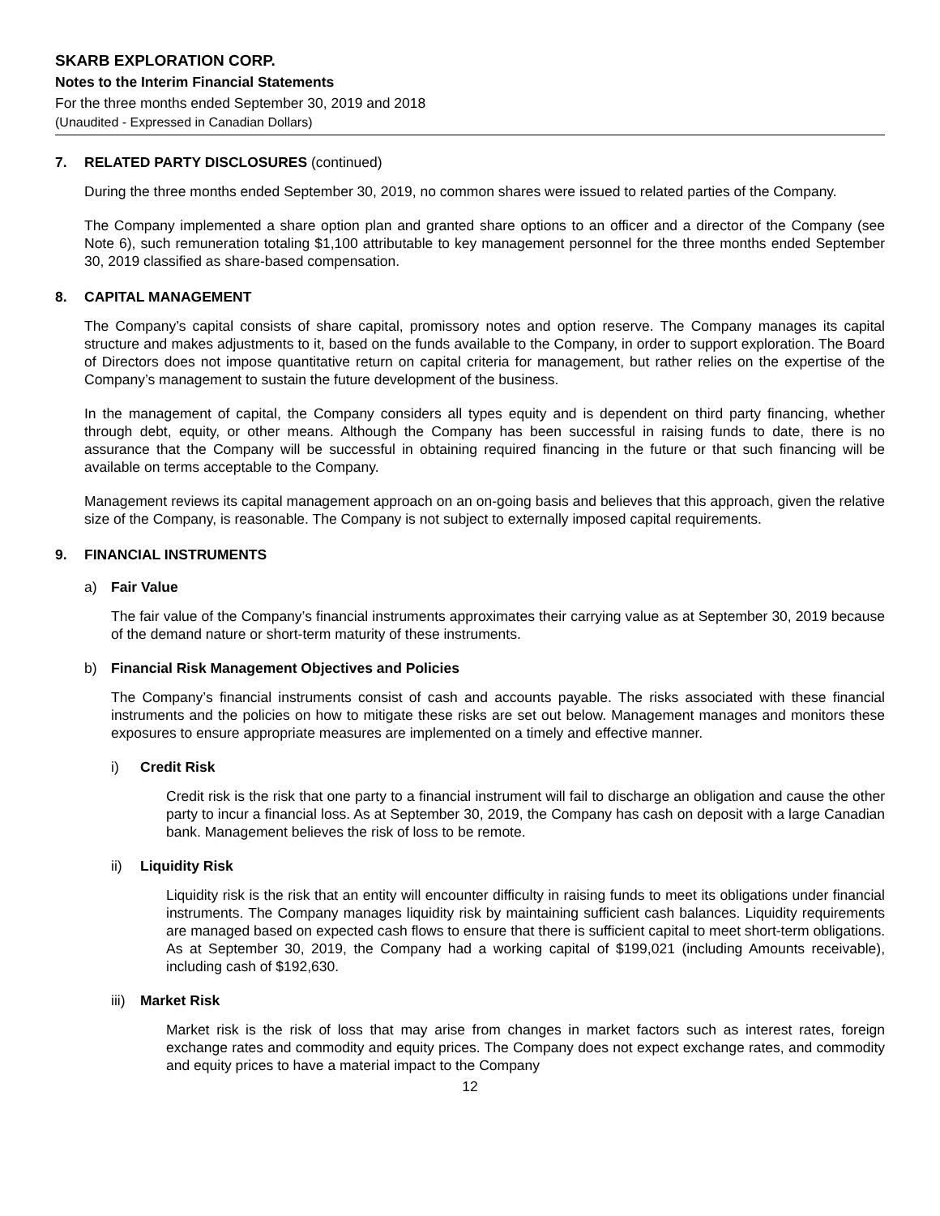SKARB EXPLORATION CORP.
Notes to the Interim Financial Statements
For the three months ended September 30, 2019 and 2018
(Unaudited - Expressed in Canadian Dollars)
7. RELATED PARTY DISCLOSURES (continued)
During the three months ended September 30, 2019, no common shares were issued to related parties of the Company.
The Company implemented a share option plan and granted share options to an officer and a director of the Company (see Note 6), such remuneration totaling $1,100 attributable to key management personnel for the three months ended September 30, 2019 classified as share-based compensation.
8. CAPITAL MANAGEMENT
The Company’s capital consists of share capital, promissory notes and option reserve. The Company manages its capital structure and makes adjustments to it, based on the funds available to the Company, in order to support exploration. The Board of Directors does not impose quantitative return on capital criteria for management, but rather relies on the expertise of the Company’s management to sustain the future development of the business.
In the management of capital, the Company considers all types equity and is dependent on third party financing, whether through debt, equity, or other means. Although the Company has been successful in raising funds to date, there is no assurance that the Company will be successful in obtaining required financing in the future or that such financing will be available on terms acceptable to the Company.
Management reviews its capital management approach on an on-going basis and believes that this approach, given the relative size of the Company, is reasonable. The Company is not subject to externally imposed capital requirements.
9. FINANCIAL INSTRUMENTS
a) Fair Value
The fair value of the Company’s financial instruments approximates their carrying value as at September 30, 2019 because of the demand nature or short-term maturity of these instruments.
b) Financial Risk Management Objectives and Policies
The Company’s financial instruments consist of cash and accounts payable. The risks associated with these financial instruments and the policies on how to mitigate these risks are set out below. Management manages and monitors these exposures to ensure appropriate measures are implemented on a timely and effective manner.
i) Credit Risk
Credit risk is the risk that one party to a financial instrument will fail to discharge an obligation and cause the other party to incur a financial loss. As at September 30, 2019, the Company has cash on deposit with a large Canadian bank. Management believes the risk of loss to be remote.
ii) Liquidity Risk
Liquidity risk is the risk that an entity will encounter difficulty in raising funds to meet its obligations under financial instruments. The Company manages liquidity risk by maintaining sufficient cash balances. Liquidity requirements are managed based on expected cash flows to ensure that there is sufficient capital to meet short-term obligations. As at September 30, 2019, the Company had a working capital of $199,021 (including Amounts receivable), including cash of $192,630.
iii) Market Risk
Market risk is the risk of loss that may arise from changes in market factors such as interest rates, foreign exchange rates and commodity and equity prices. The Company does not expect exchange rates, and commodity and equity prices to have a material impact to the Company
12